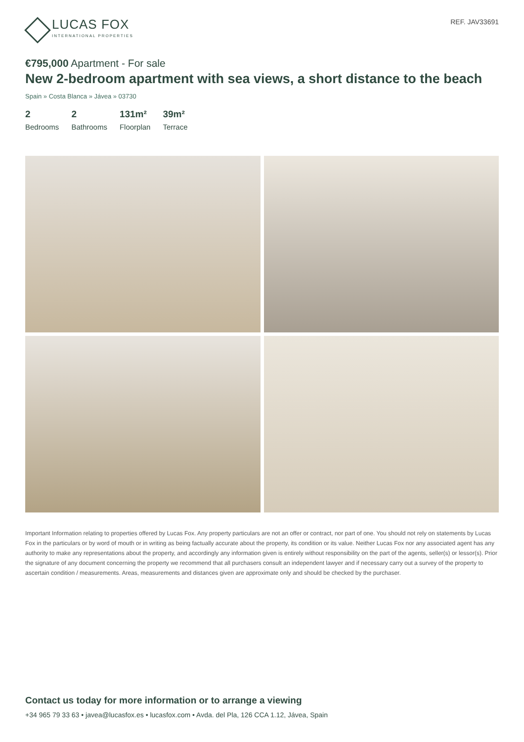LUCAS FOX
INTERNATIONAL PROPERTIES
REF. JAV33691
€795,000 Apartment - For sale
New 2-bedroom apartment with sea views, a short distance to the beach
Spain » Costa Blanca » Jávea » 03730
2
Bedrooms
2
Bathrooms
131m²
Floorplan
39m²
Terrace
Important Information relating to properties offered by Lucas Fox. Any property particulars are not an offer or contract, nor part of one. You should not rely on statements by Lucas Fox in the particulars or by word of mouth or in writing as being factually accurate about the property, its condition or its value. Neither Lucas Fox nor any associated agent has any authority to make any representations about the property, and accordingly any information given is entirely without responsibility on the part of the agents, seller(s) or lessor(s). Prior the signature of any document concerning the property we recommend that all purchasers consult an independent lawyer and if necessary carry out a survey of the property to ascertain condition / measurements. Areas, measurements and distances given are approximate only and should be checked by the purchaser.
Contact us today for more information or to arrange a viewing
+34 965 79 33 63 • javea@lucasfox.es • lucasfox.com • Avda. del Pla, 126 CCA 1.12, Jávea, Spain